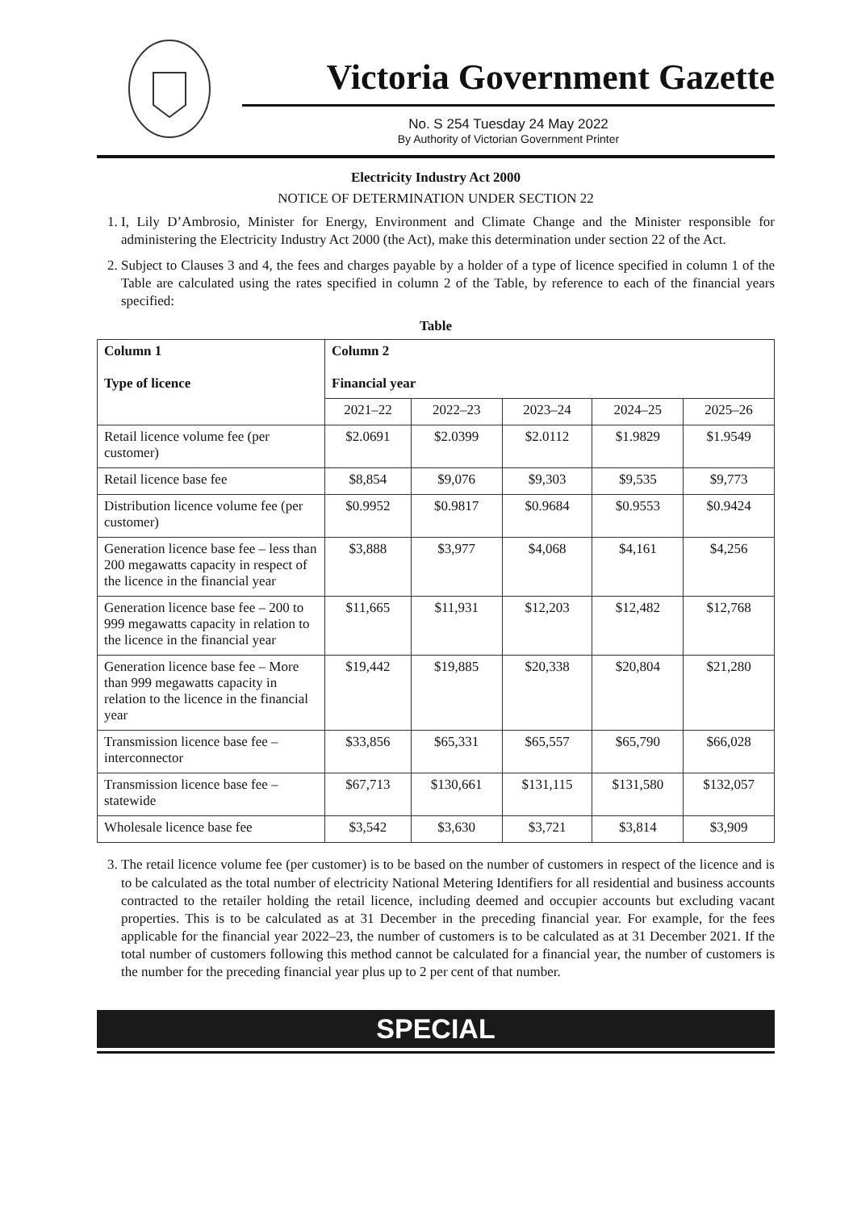Victoria Government Gazette
No. S 254 Tuesday 24 May 2022
By Authority of Victorian Government Printer
Electricity Industry Act 2000
NOTICE OF DETERMINATION UNDER SECTION 22
1. I, Lily D’Ambrosio, Minister for Energy, Environment and Climate Change and the Minister responsible for administering the Electricity Industry Act 2000 (the Act), make this determination under section 22 of the Act.
2. Subject to Clauses 3 and 4, the fees and charges payable by a holder of a type of licence specified in column 1 of the Table are calculated using the rates specified in column 2 of the Table, by reference to each of the financial years specified:
Table
| Column 1 Type of licence | Column 2 Financial year | | | | |
| --- | --- | --- | --- | --- | --- |
| | 2021–22 | 2022–23 | 2023–24 | 2024–25 | 2025–26 |
| Retail licence volume fee (per customer) | $2.0691 | $2.0399 | $2.0112 | $1.9829 | $1.9549 |
| Retail licence base fee | $8,854 | $9,076 | $9,303 | $9,535 | $9,773 |
| Distribution licence volume fee (per customer) | $0.9952 | $0.9817 | $0.9684 | $0.9553 | $0.9424 |
| Generation licence base fee – less than 200 megawatts capacity in respect of the licence in the financial year | $3,888 | $3,977 | $4,068 | $4,161 | $4,256 |
| Generation licence base fee – 200 to 999 megawatts capacity in relation to the licence in the financial year | $11,665 | $11,931 | $12,203 | $12,482 | $12,768 |
| Generation licence base fee – More than 999 megawatts capacity in relation to the licence in the financial year | $19,442 | $19,885 | $20,338 | $20,804 | $21,280 |
| Transmission licence base fee – interconnector | $33,856 | $65,331 | $65,557 | $65,790 | $66,028 |
| Transmission licence base fee – statewide | $67,713 | $130,661 | $131,115 | $131,580 | $132,057 |
| Wholesale licence base fee | $3,542 | $3,630 | $3,721 | $3,814 | $3,909 |
3. The retail licence volume fee (per customer) is to be based on the number of customers in respect of the licence and is to be calculated as the total number of electricity National Metering Identifiers for all residential and business accounts contracted to the retailer holding the retail licence, including deemed and occupier accounts but excluding vacant properties. This is to be calculated as at 31 December in the preceding financial year. For example, for the fees applicable for the financial year 2022–23, the number of customers is to be calculated as at 31 December 2021. If the total number of customers following this method cannot be calculated for a financial year, the number of customers is the number for the preceding financial year plus up to 2 per cent of that number.
SPECIAL